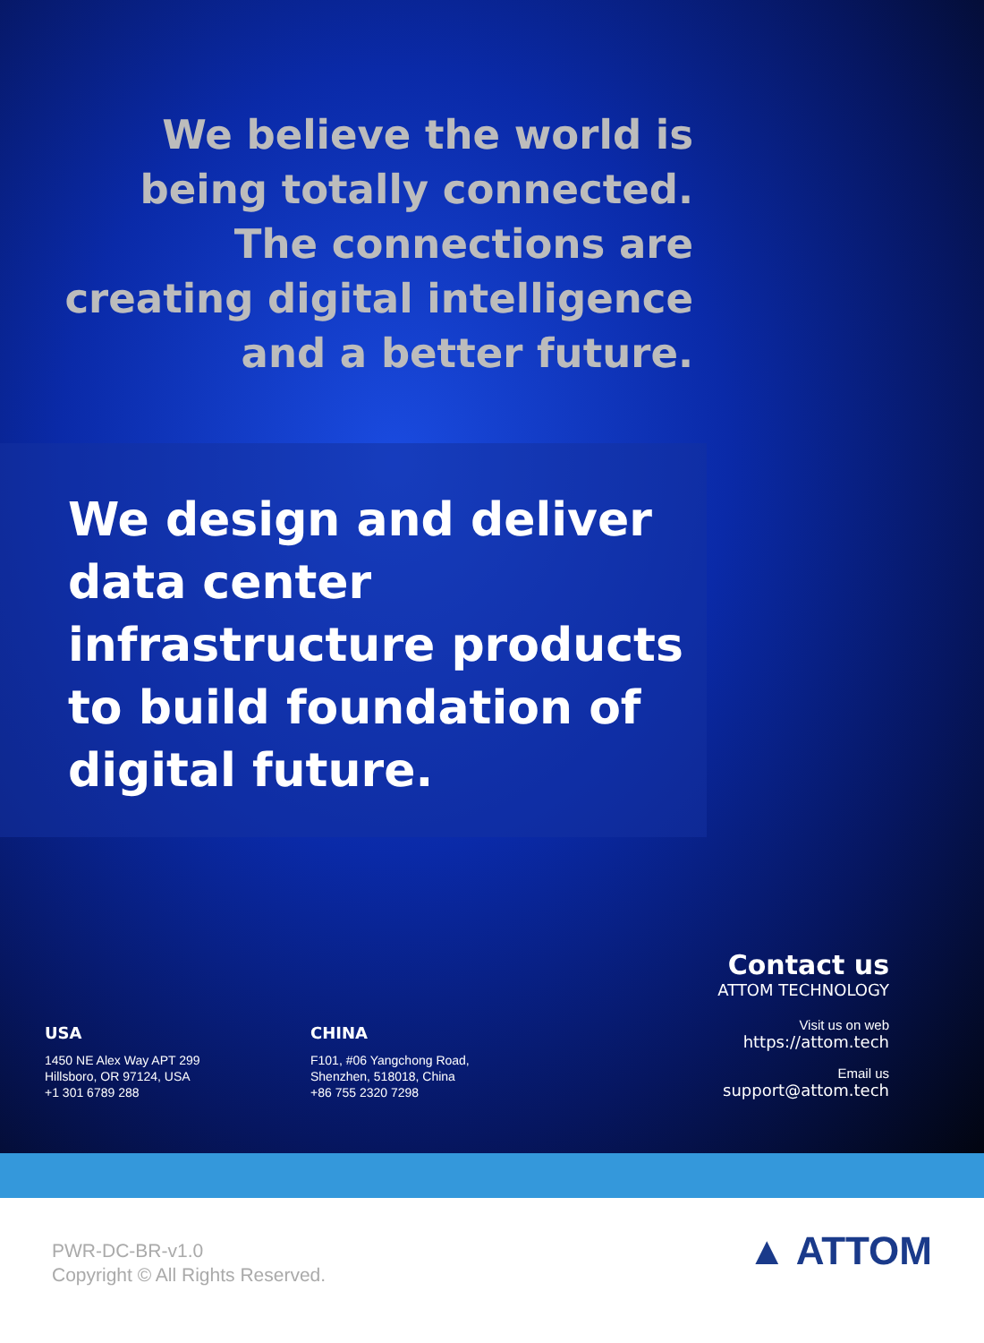We believe the world is
being totally connected.
The connections are
creating digital intelligence
and a better future.
We design and deliver
data center
infrastructure products
to build foundation of
digital future.
USA
1450 NE Alex Way APT 299
Hillsboro, OR 97124, USA
+1 301 6789 288
CHINA
F101, #06 Yangchong Road,
Shenzhen, 518018, China
+86 755 2320 7298
Contact us
ATTOM TECHNOLOGY
Visit us on web
https://attom.tech
Email us
support@attom.tech
PWR-DC-BR-v1.0
Copyright © All Rights Reserved.
▲ ATTOM